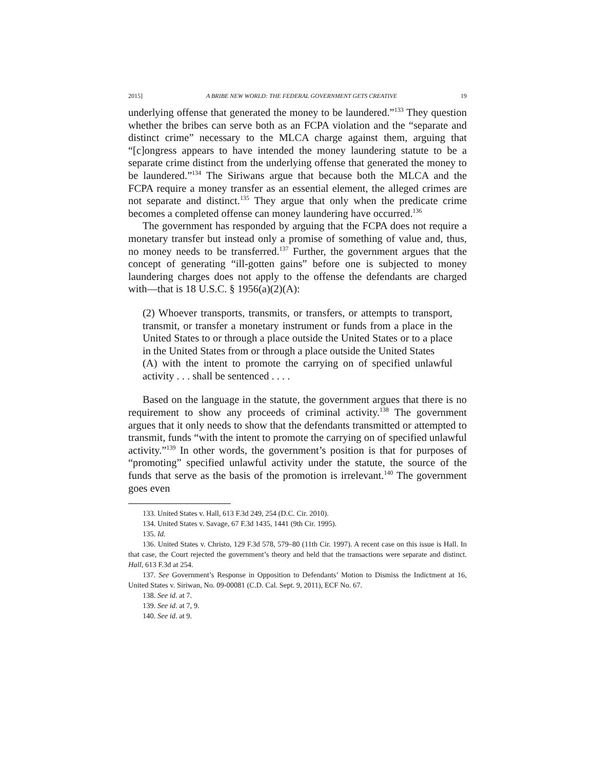2015] A BRIBE NEW WORLD: THE FEDERAL GOVERNMENT GETS CREATIVE 19
underlying offense that generated the money to be laundered.”<sup>133</sup> They question whether the bribes can serve both as an FCPA violation and the “separate and distinct crime” necessary to the MLCA charge against them, arguing that “[c]ongress appears to have intended the money laundering statute to be a separate crime distinct from the underlying offense that generated the money to be laundered.”<sup>134</sup> The Siriwans argue that because both the MLCA and the FCPA require a money transfer as an essential element, the alleged crimes are not separate and distinct.<sup>135</sup> They argue that only when the predicate crime becomes a completed offense can money laundering have occurred.<sup>136</sup>
The government has responded by arguing that the FCPA does not require a monetary transfer but instead only a promise of something of value and, thus, no money needs to be transferred.<sup>137</sup> Further, the government argues that the concept of generating “ill-gotten gains” before one is subjected to money laundering charges does not apply to the offense the defendants are charged with—that is 18 U.S.C. § 1956(a)(2)(A):
(2) Whoever transports, transmits, or transfers, or attempts to transport, transmit, or transfer a monetary instrument or funds from a place in the United States to or through a place outside the United States or to a place in the United States from or through a place outside the United States
(A) with the intent to promote the carrying on of specified unlawful activity . . . shall be sentenced . . . .
Based on the language in the statute, the government argues that there is no requirement to show any proceeds of criminal activity.<sup>138</sup> The government argues that it only needs to show that the defendants transmitted or attempted to transmit, funds “with the intent to promote the carrying on of specified unlawful activity.”<sup>139</sup> In other words, the government’s position is that for purposes of “promoting” specified unlawful activity under the statute, the source of the funds that serve as the basis of the promotion is irrelevant.<sup>140</sup> The government goes even
133. United States v. Hall, 613 F.3d 249, 254 (D.C. Cir. 2010).
134. United States v. Savage, 67 F.3d 1435, 1441 (9th Cir. 1995).
135. Id.
136. United States v. Christo, 129 F.3d 578, 579–80 (11th Cir. 1997). A recent case on this issue is Hall. In that case, the Court rejected the government’s theory and held that the transactions were separate and distinct. Hall, 613 F.3d at 254.
137. See Government’s Response in Opposition to Defendants’ Motion to Dismiss the Indictment at 16, United States v. Siriwan, No. 09-00081 (C.D. Cal. Sept. 9, 2011), ECF No. 67.
138. See id. at 7.
139. See id. at 7, 9.
140. See id. at 9.